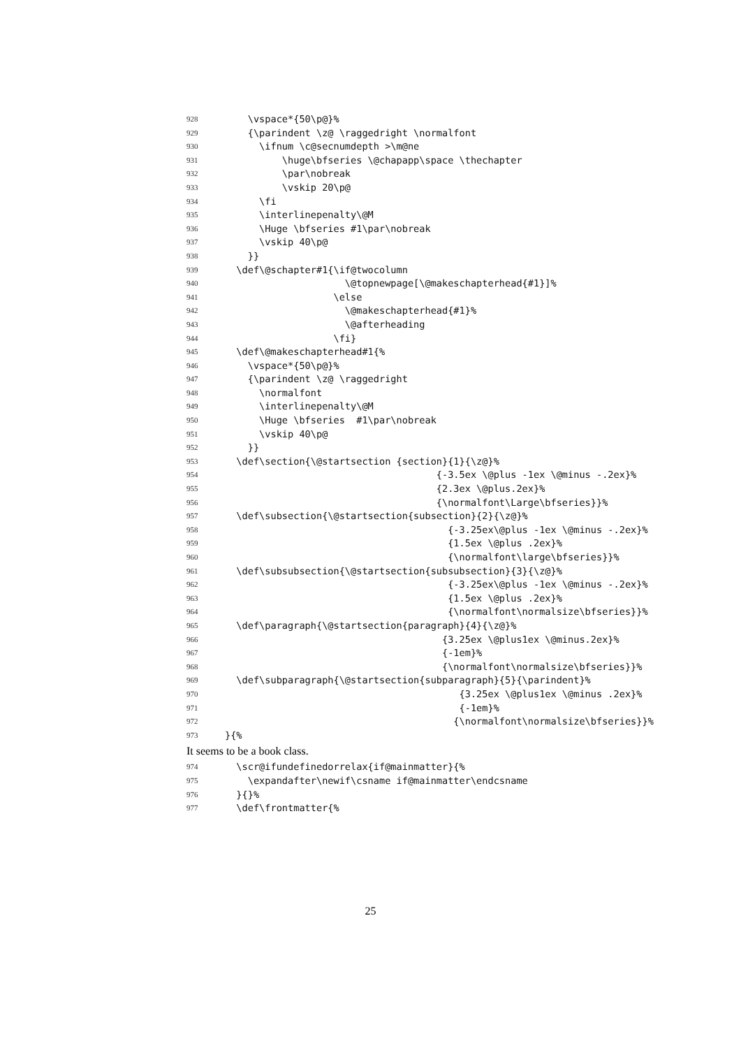928 \vspace*{50\p@}%
929 {\parindent \z@ \raggedright \normalfont
930 \ifnum \c@secnumdepth >\m@ne
931 \huge\bfseries \@chapapp\space \thechapter
932 \par\nobreak
933 \vskip 20\p@
934 \fi
935 \interlinepenalty\@M
936 \Huge \bfseries #1\par\nobreak
937 \vskip 40\p@
938 }}
939 \def\@schapter#1{\if@twocolumn
940 \@topnewpage[\@makeschapterhead{#1}]%
941 \else
942 \@makeschapterhead{#1}%
943 \@afterheading
944 \fi}
945 \def\@makeschapterhead#1{%
946 \vspace*{50\p@}%
947 {\parindent \z@ \raggedright
948 \normalfont
949 \interlinepenalty\@M
950 \Huge \bfseries #1\par\nobreak
951 \vskip 40\p@
952 }}
953 \def\section{\@startsection {section}{1}{\z@}%
954 {-3.5ex \@plus -1ex \@minus -.2ex}%
955 {2.3ex \@plus.2ex}%
956 {\normalfont\Large\bfseries}}%
957 \def\subsection{\@startsection{subsection}{2}{\z@}%
958 {-3.25ex\@plus -1ex \@minus -.2ex}%
959 {1.5ex \@plus .2ex}%
960 {\normalfont\large\bfseries}}%
961 \def\subsubsection{\@startsection{subsubsection}{3}{\z@}%
962 {-3.25ex\@plus -1ex \@minus -.2ex}%
963 {1.5ex \@plus .2ex}%
964 {\normalfont\normalsize\bfseries}}%
965 \def\paragraph{\@startsection{paragraph}{4}{\z@}%
966 {3.25ex \@plus1ex \@minus.2ex}%
967 {-1em}%
968 {\normalfont\normalsize\bfseries}}%
969 \def\subparagraph{\@startsection{subparagraph}{5}{\parindent}%
970 {3.25ex \@plus1ex \@minus .2ex}%
971 {-1em}%
972 {\normalfont\normalsize\bfseries}}%
973 }{%
It seems to be a book class.
974 \scr@ifundefinedorrelax{if@mainmatter}{%
975 \expandafter\newif\csname if@mainmatter\endcsname
976 }{}%
977 \def\frontmatter{%
25